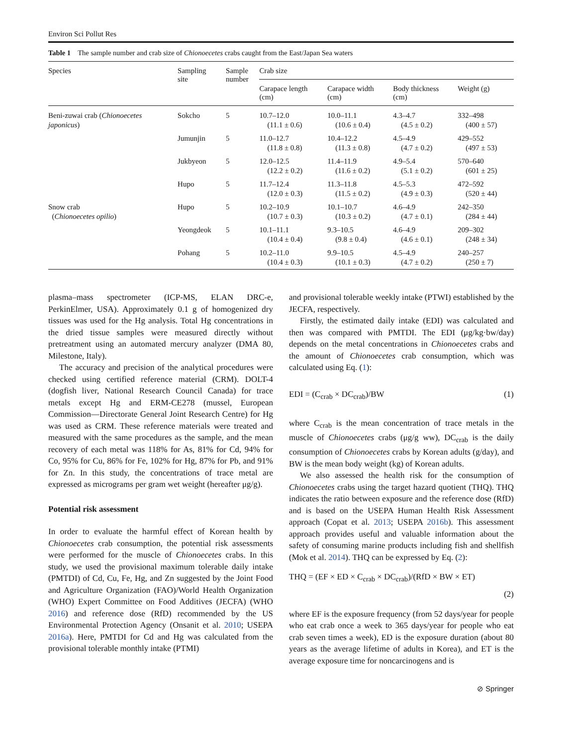Environ Sci Pollut Res
Table 1 The sample number and crab size of Chionoecetes crabs caught from the East/Japan Sea waters
| Species | Sampling site | Sample number | Crab size | | | |
| --- | --- | --- | --- | --- | --- | --- |
| | | | Carapace length (cm) | Carapace width (cm) | Body thickness (cm) | Weight (g) |
| Beni-zuwai crab ( Chionoecetes japonicus ) | Sokcho | 5 | 10.7–12.0 (11.1 ± 0.6) | 10.0–11.1 (10.6 ± 0.4) | 4.3–4.7 (4.5 ± 0.2) | 332–498 (400 ± 57) |
| | Jumunjin | 5 | 11.0–12.7 (11.8 ± 0.8) | 10.4–12.2 (11.3 ± 0.8) | 4.5–4.9 (4.7 ± 0.2) | 429–552 (497 ± 53) |
| | Jukbyeon | 5 | 12.0–12.5 (12.2 ± 0.2) | 11.4–11.9 (11.6 ± 0.2) | 4.9–5.4 (5.1 ± 0.2) | 570–640 (601 ± 25) |
| | Hupo | 5 | 11.7–12.4 (12.0 ± 0.3) | 11.3–11.8 (11.5 ± 0.2) | 4.5–5.3 (4.9 ± 0.3) | 472–592 (520 ± 44) |
| Snow crab ( Chionoecetes opilio ) | Hupo | 5 | 10.2–10.9 (10.7 ± 0.3) | 10.1–10.7 (10.3 ± 0.2) | 4.6–4.9 (4.7 ± 0.1) | 242–350 (284 ± 44) |
| | Yeongdeok | 5 | 10.1–11.1 (10.4 ± 0.4) | 9.3–10.5 (9.8 ± 0.4) | 4.6–4.9 (4.6 ± 0.1) | 209–302 (248 ± 34) |
| | Pohang | 5 | 10.2–11.0 (10.4 ± 0.3) | 9.9–10.5 (10.1 ± 0.3) | 4.5–4.9 (4.7 ± 0.2) | 240–257 (250 ± 7) |
plasma–mass spectrometer (ICP-MS, ELAN DRC-e, PerkinElmer, USA). Approximately 0.1 g of homogenized dry tissues was used for the Hg analysis. Total Hg concentrations in the dried tissue samples were measured directly without pretreatment using an automated mercury analyzer (DMA 80, Milestone, Italy).
The accuracy and precision of the analytical procedures were checked using certified reference material (CRM). DOLT-4 (dogfish liver, National Research Council Canada) for trace metals except Hg and ERM-CE278 (mussel, European Commission—Directorate General Joint Research Centre) for Hg was used as CRM. These reference materials were treated and measured with the same procedures as the sample, and the mean recovery of each metal was 118% for As, 81% for Cd, 94% for Co, 95% for Cu, 86% for Fe, 102% for Hg, 87% for Pb, and 91% for Zn. In this study, the concentrations of trace metal are expressed as micrograms per gram wet weight (hereafter μg/g).
Potential risk assessment
In order to evaluate the harmful effect of Korean health by Chionoecetes crab consumption, the potential risk assessments were performed for the muscle of Chionoecetes crabs. In this study, we used the provisional maximum tolerable daily intake (PMTDI) of Cd, Cu, Fe, Hg, and Zn suggested by the Joint Food and Agriculture Organization (FAO)/World Health Organization (WHO) Expert Committee on Food Additives (JECFA) (WHO 2016) and reference dose (RfD) recommended by the US Environmental Protection Agency (Onsanit et al. 2010; USEPA 2016a). Here, PMTDI for Cd and Hg was calculated from the provisional tolerable monthly intake (PTMI)
and provisional tolerable weekly intake (PTWI) established by the JECFA, respectively.
Firstly, the estimated daily intake (EDI) was calculated and then was compared with PMTDI. The EDI (μg/kg·bw/day) depends on the metal concentrations in Chionoecetes crabs and the amount of Chionoecetes crab consumption, which was calculated using Eq. (1):
EDI = (C<sub>crab</sub> × DC<sub>crab</sub>)/BW (1)
where C<sub>crab</sub> is the mean concentration of trace metals in the muscle of Chionoecetes crabs (μg/g ww), DC<sub>crab</sub> is the daily consumption of Chionoecetes crabs by Korean adults (g/day), and BW is the mean body weight (kg) of Korean adults.
We also assessed the health risk for the consumption of Chionoecetes crabs using the target hazard quotient (THQ). THQ indicates the ratio between exposure and the reference dose (RfD) and is based on the USEPA Human Health Risk Assessment approach (Copat et al. 2013; USEPA 2016b). This assessment approach provides useful and valuable information about the safety of consuming marine products including fish and shellfish (Mok et al. 2014). THQ can be expressed by Eq. (2):
THQ = (EF × ED × C<sub>crab</sub> × DC<sub>crab</sub>)/(RfD × BW × ET)
(2)
where EF is the exposure frequency (from 52 days/year for people who eat crab once a week to 365 days/year for people who eat crab seven times a week), ED is the exposure duration (about 80 years as the average lifetime of adults in Korea), and ET is the average exposure time for noncarcinogens and is
⊘ Springer